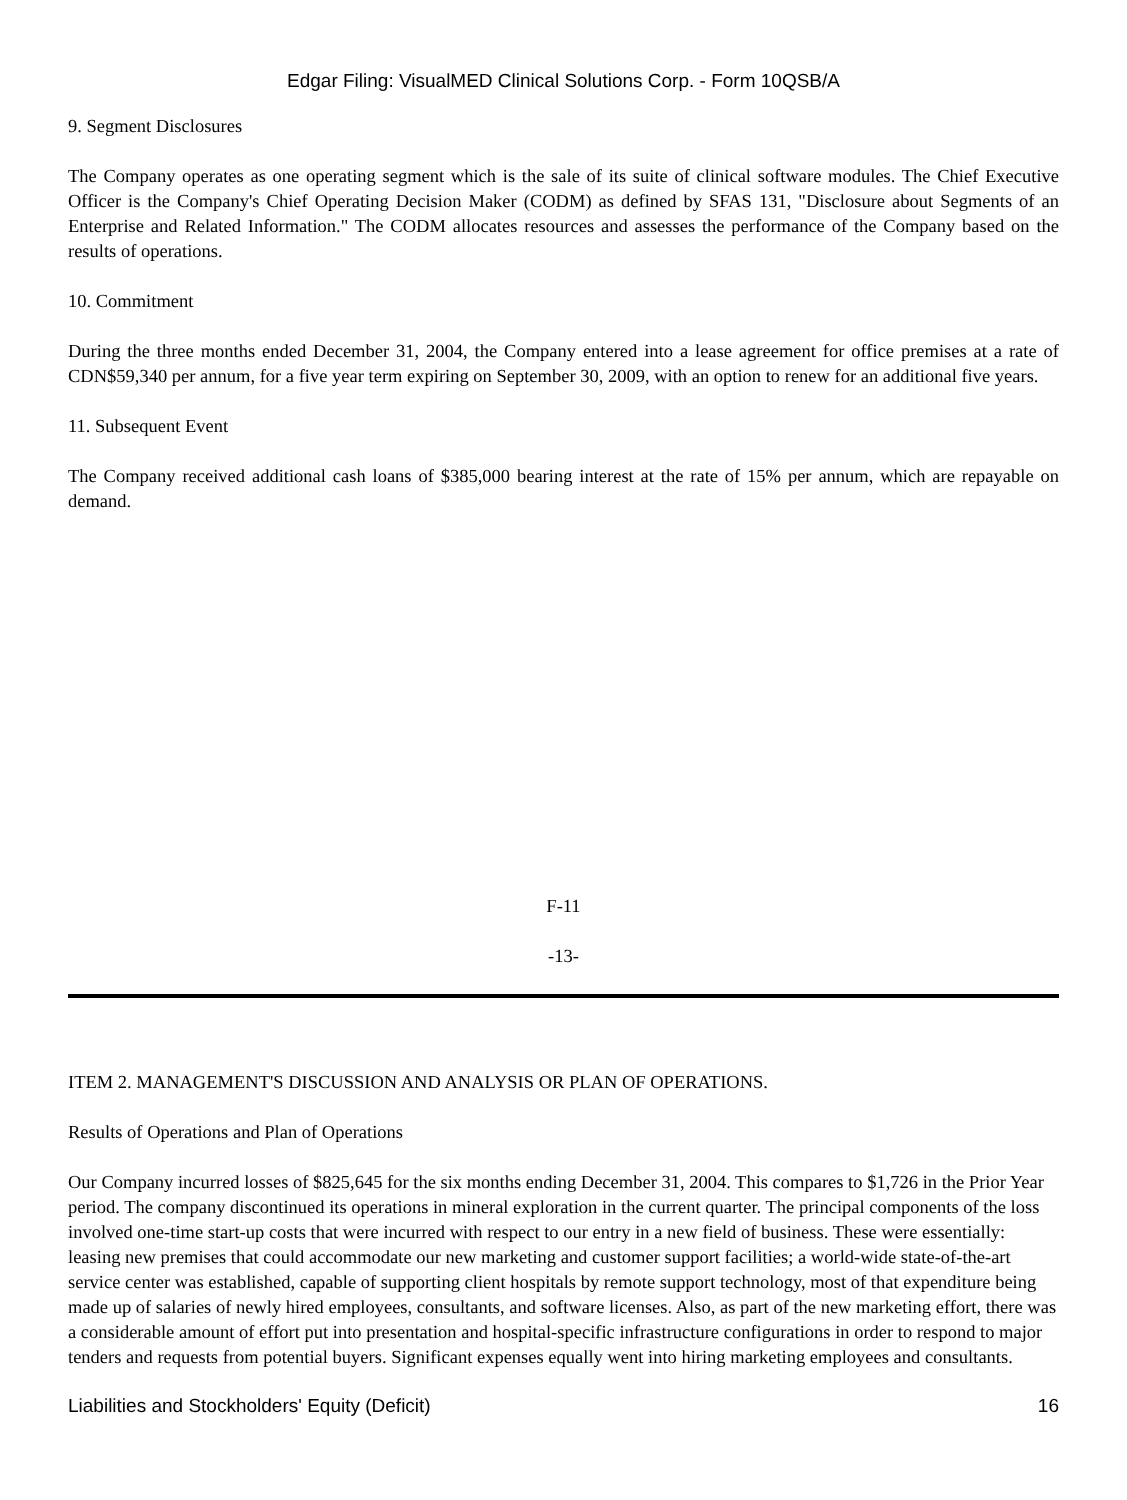Edgar Filing: VisualMED Clinical Solutions Corp. - Form 10QSB/A
9. Segment Disclosures
The Company operates as one operating segment which is the sale of its suite of clinical software modules. The Chief Executive Officer is the Company's Chief Operating Decision Maker (CODM) as defined by SFAS 131, "Disclosure about Segments of an Enterprise and Related Information." The CODM allocates resources and assesses the performance of the Company based on the results of operations.
10. Commitment
During the three months ended December 31, 2004, the Company entered into a lease agreement for office premises at a rate of CDN$59,340 per annum, for a five year term expiring on September 30, 2009, with an option to renew for an additional five years.
11. Subsequent Event
The Company received additional cash loans of $385,000 bearing interest at the rate of 15% per annum, which are repayable on demand.
F-11
-13-
ITEM 2. MANAGEMENT'S DISCUSSION AND ANALYSIS OR PLAN OF OPERATIONS.
Results of Operations and Plan of Operations
Our Company incurred losses of $825,645 for the six months ending December 31, 2004. This compares to $1,726 in the Prior Year period. The company discontinued its operations in mineral exploration in the current quarter. The principal components of the loss involved one-time start-up costs that were incurred with respect to our entry in a new field of business. These were essentially: leasing new premises that could accommodate our new marketing and customer support facilities; a world-wide state-of-the-art service center was established, capable of supporting client hospitals by remote support technology, most of that expenditure being made up of salaries of newly hired employees, consultants, and software licenses. Also, as part of the new marketing effort, there was a considerable amount of effort put into presentation and hospital-specific infrastructure configurations in order to respond to major tenders and requests from potential buyers. Significant expenses equally went into hiring marketing employees and consultants.
Liabilities and Stockholders' Equity (Deficit) 16